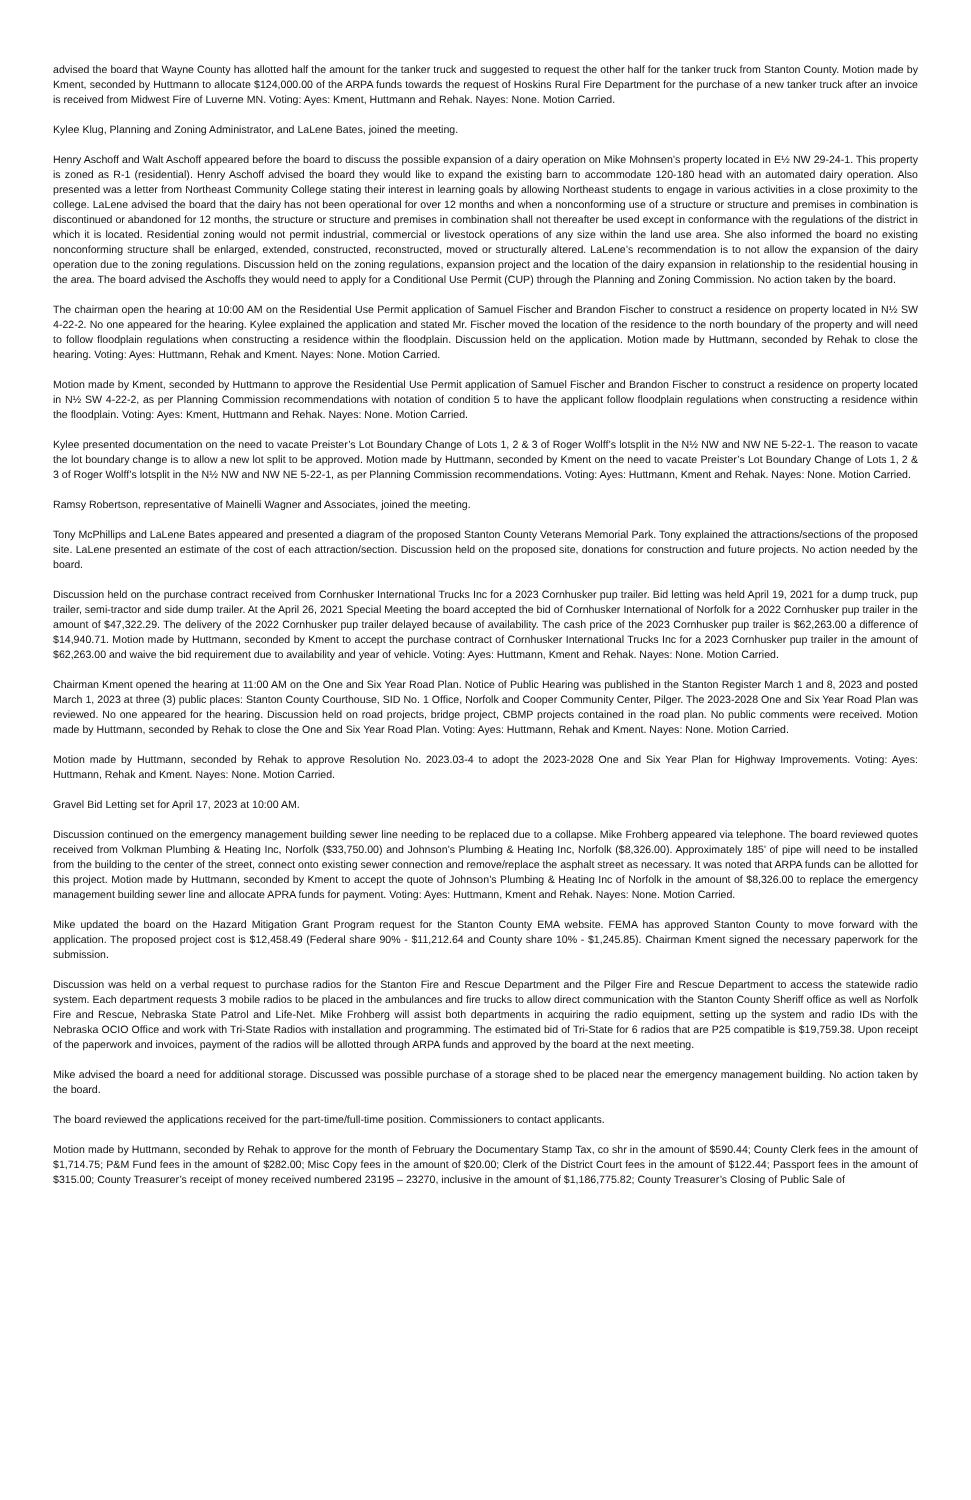advised the board that Wayne County has allotted half the amount for the tanker truck and suggested to request the other half for the tanker truck from Stanton County. Motion made by Kment, seconded by Huttmann to allocate $124,000.00 of the ARPA funds towards the request of Hoskins Rural Fire Department for the purchase of a new tanker truck after an invoice is received from Midwest Fire of Luverne MN. Voting: Ayes: Kment, Huttmann and Rehak. Nayes: None. Motion Carried.
Kylee Klug, Planning and Zoning Administrator, and LaLene Bates, joined the meeting.
Henry Aschoff and Walt Aschoff appeared before the board to discuss the possible expansion of a dairy operation on Mike Mohnsen’s property located in E½ NW 29-24-1. This property is zoned as R-1 (residential). Henry Aschoff advised the board they would like to expand the existing barn to accommodate 120-180 head with an automated dairy operation. Also presented was a letter from Northeast Community College stating their interest in learning goals by allowing Northeast students to engage in various activities in a close proximity to the college. LaLene advised the board that the dairy has not been operational for over 12 months and when a nonconforming use of a structure or structure and premises in combination is discontinued or abandoned for 12 months, the structure or structure and premises in combination shall not thereafter be used except in conformance with the regulations of the district in which it is located. Residential zoning would not permit industrial, commercial or livestock operations of any size within the land use area. She also informed the board no existing nonconforming structure shall be enlarged, extended, constructed, reconstructed, moved or structurally altered. LaLene’s recommendation is to not allow the expansion of the dairy operation due to the zoning regulations. Discussion held on the zoning regulations, expansion project and the location of the dairy expansion in relationship to the residential housing in the area. The board advised the Aschoffs they would need to apply for a Conditional Use Permit (CUP) through the Planning and Zoning Commission. No action taken by the board.
The chairman open the hearing at 10:00 AM on the Residential Use Permit application of Samuel Fischer and Brandon Fischer to construct a residence on property located in N½ SW 4-22-2. No one appeared for the hearing. Kylee explained the application and stated Mr. Fischer moved the location of the residence to the north boundary of the property and will need to follow floodplain regulations when constructing a residence within the floodplain. Discussion held on the application. Motion made by Huttmann, seconded by Rehak to close the hearing. Voting: Ayes: Huttmann, Rehak and Kment. Nayes: None. Motion Carried.
Motion made by Kment, seconded by Huttmann to approve the Residential Use Permit application of Samuel Fischer and Brandon Fischer to construct a residence on property located in N½ SW 4-22-2, as per Planning Commission recommendations with notation of condition 5 to have the applicant follow floodplain regulations when constructing a residence within the floodplain. Voting: Ayes: Kment, Huttmann and Rehak. Nayes: None. Motion Carried.
Kylee presented documentation on the need to vacate Preister’s Lot Boundary Change of Lots 1, 2 & 3 of Roger Wolff’s lotsplit in the N½ NW and NW NE 5-22-1. The reason to vacate the lot boundary change is to allow a new lot split to be approved. Motion made by Huttmann, seconded by Kment on the need to vacate Preister’s Lot Boundary Change of Lots 1, 2 & 3 of Roger Wolff’s lotsplit in the N½ NW and NW NE 5-22-1, as per Planning Commission recommendations. Voting: Ayes: Huttmann, Kment and Rehak. Nayes: None. Motion Carried.
Ramsy Robertson, representative of Mainelli Wagner and Associates, joined the meeting.
Tony McPhillips and LaLene Bates appeared and presented a diagram of the proposed Stanton County Veterans Memorial Park. Tony explained the attractions/sections of the proposed site. LaLene presented an estimate of the cost of each attraction/section. Discussion held on the proposed site, donations for construction and future projects. No action needed by the board.
Discussion held on the purchase contract received from Cornhusker International Trucks Inc for a 2023 Cornhusker pup trailer. Bid letting was held April 19, 2021 for a dump truck, pup trailer, semi-tractor and side dump trailer. At the April 26, 2021 Special Meeting the board accepted the bid of Cornhusker International of Norfolk for a 2022 Cornhusker pup trailer in the amount of $47,322.29. The delivery of the 2022 Cornhusker pup trailer delayed because of availability. The cash price of the 2023 Cornhusker pup trailer is $62,263.00 a difference of $14,940.71. Motion made by Huttmann, seconded by Kment to accept the purchase contract of Cornhusker International Trucks Inc for a 2023 Cornhusker pup trailer in the amount of $62,263.00 and waive the bid requirement due to availability and year of vehicle. Voting: Ayes: Huttmann, Kment and Rehak. Nayes: None. Motion Carried.
Chairman Kment opened the hearing at 11:00 AM on the One and Six Year Road Plan. Notice of Public Hearing was published in the Stanton Register March 1 and 8, 2023 and posted March 1, 2023 at three (3) public places: Stanton County Courthouse, SID No. 1 Office, Norfolk and Cooper Community Center, Pilger. The 2023-2028 One and Six Year Road Plan was reviewed. No one appeared for the hearing. Discussion held on road projects, bridge project, CBMP projects contained in the road plan. No public comments were received. Motion made by Huttmann, seconded by Rehak to close the One and Six Year Road Plan. Voting: Ayes: Huttmann, Rehak and Kment. Nayes: None. Motion Carried.
Motion made by Huttmann, seconded by Rehak to approve Resolution No. 2023.03-4 to adopt the 2023-2028 One and Six Year Plan for Highway Improvements. Voting: Ayes: Huttmann, Rehak and Kment. Nayes: None. Motion Carried.
Gravel Bid Letting set for April 17, 2023 at 10:00 AM.
Discussion continued on the emergency management building sewer line needing to be replaced due to a collapse. Mike Frohberg appeared via telephone. The board reviewed quotes received from Volkman Plumbing & Heating Inc, Norfolk ($33,750.00) and Johnson’s Plumbing & Heating Inc, Norfolk ($8,326.00). Approximately 185’ of pipe will need to be installed from the building to the center of the street, connect onto existing sewer connection and remove/replace the asphalt street as necessary. It was noted that ARPA funds can be allotted for this project. Motion made by Huttmann, seconded by Kment to accept the quote of Johnson’s Plumbing & Heating Inc of Norfolk in the amount of $8,326.00 to replace the emergency management building sewer line and allocate APRA funds for payment. Voting: Ayes: Huttmann, Kment and Rehak. Nayes: None. Motion Carried.
Mike updated the board on the Hazard Mitigation Grant Program request for the Stanton County EMA website. FEMA has approved Stanton County to move forward with the application. The proposed project cost is $12,458.49 (Federal share 90% - $11,212.64 and County share 10% - $1,245.85). Chairman Kment signed the necessary paperwork for the submission.
Discussion was held on a verbal request to purchase radios for the Stanton Fire and Rescue Department and the Pilger Fire and Rescue Department to access the statewide radio system. Each department requests 3 mobile radios to be placed in the ambulances and fire trucks to allow direct communication with the Stanton County Sheriff office as well as Norfolk Fire and Rescue, Nebraska State Patrol and Life-Net. Mike Frohberg will assist both departments in acquiring the radio equipment, setting up the system and radio IDs with the Nebraska OCIO Office and work with Tri-State Radios with installation and programming. The estimated bid of Tri-State for 6 radios that are P25 compatible is $19,759.38. Upon receipt of the paperwork and invoices, payment of the radios will be allotted through ARPA funds and approved by the board at the next meeting.
Mike advised the board a need for additional storage. Discussed was possible purchase of a storage shed to be placed near the emergency management building. No action taken by the board.
The board reviewed the applications received for the part-time/full-time position. Commissioners to contact applicants.
Motion made by Huttmann, seconded by Rehak to approve for the month of February the Documentary Stamp Tax, co shr in the amount of $590.44; County Clerk fees in the amount of $1,714.75; P&M Fund fees in the amount of $282.00; Misc Copy fees in the amount of $20.00; Clerk of the District Court fees in the amount of $122.44; Passport fees in the amount of $315.00; County Treasurer’s receipt of money received numbered 23195 – 23270, inclusive in the amount of $1,186,775.82; County Treasurer’s Closing of Public Sale of